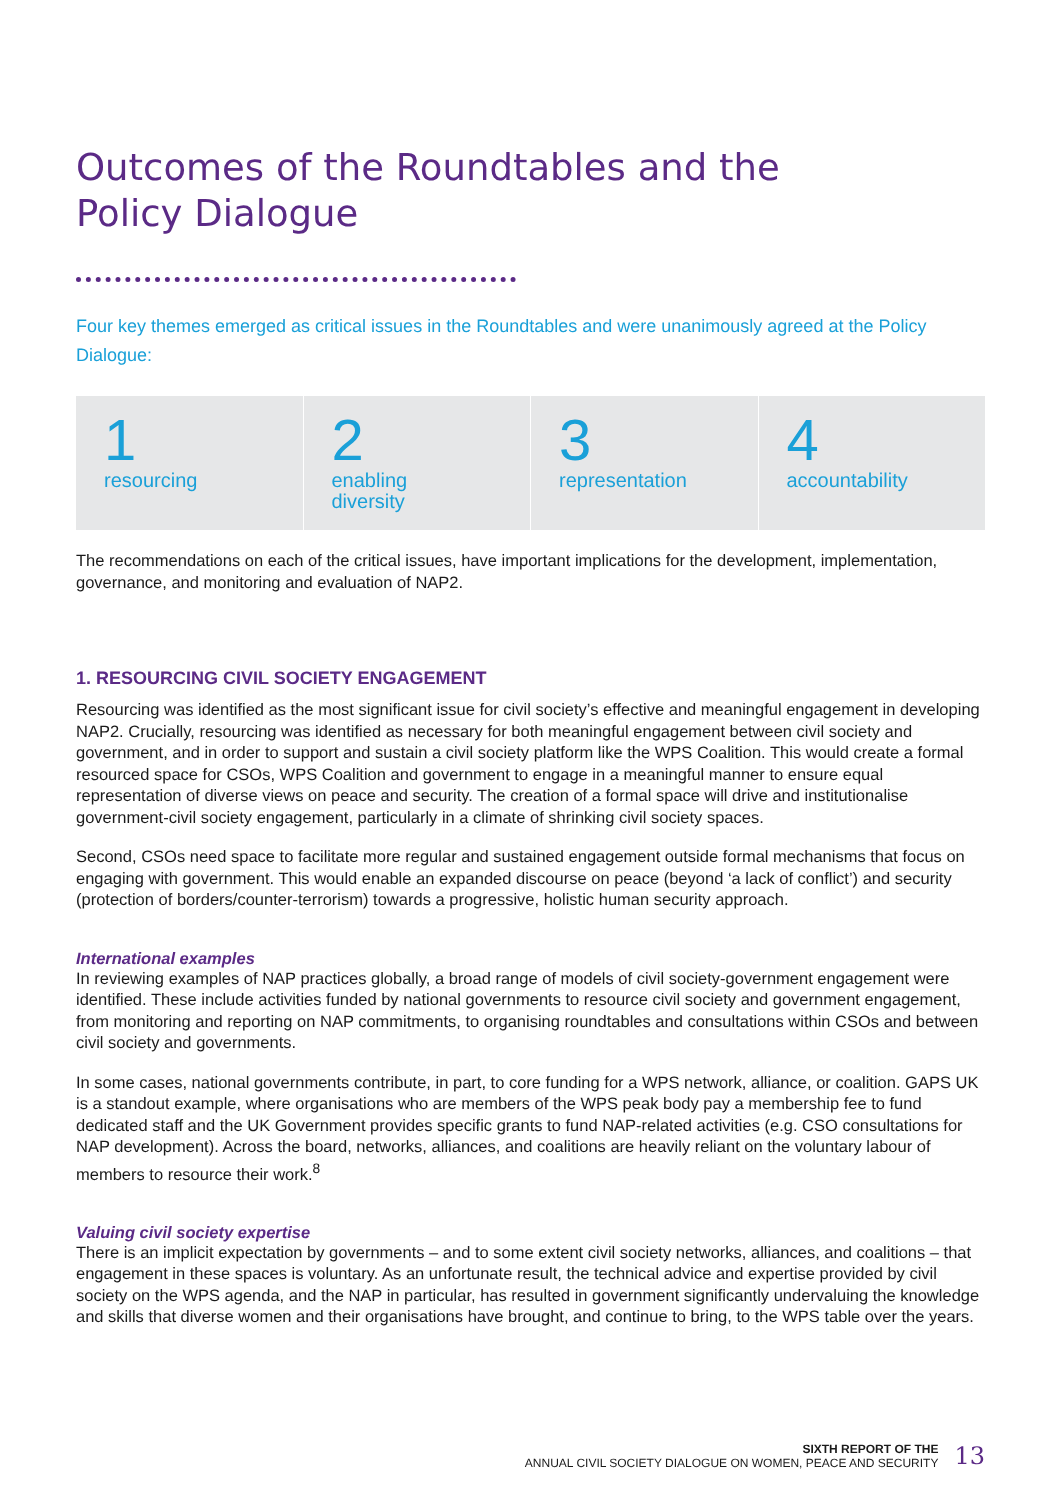Outcomes of the Roundtables and the
Policy Dialogue
Four key themes emerged as critical issues in the Roundtables and were unanimously agreed at the Policy Dialogue:
1
resourcing
2
enabling
diversity
3
representation
4
accountability
The recommendations on each of the critical issues, have important implications for the development, implementation, governance, and monitoring and evaluation of NAP2.
1. RESOURCING CIVIL SOCIETY ENGAGEMENT
Resourcing was identified as the most significant issue for civil society’s effective and meaningful engagement in developing NAP2. Crucially, resourcing was identified as necessary for both meaningful engagement between civil society and government, and in order to support and sustain a civil society platform like the WPS Coalition. This would create a formal resourced space for CSOs, WPS Coalition and government to engage in a meaningful manner to ensure equal representation of diverse views on peace and security. The creation of a formal space will drive and institutionalise government-civil society engagement, particularly in a climate of shrinking civil society spaces.
Second, CSOs need space to facilitate more regular and sustained engagement outside formal mechanisms that focus on engaging with government. This would enable an expanded discourse on peace (beyond ‘a lack of conflict’) and security (protection of borders/counter-terrorism) towards a progressive, holistic human security approach.
International examples
In reviewing examples of NAP practices globally, a broad range of models of civil society-government engagement were identified. These include activities funded by national governments to resource civil society and government engagement, from monitoring and reporting on NAP commitments, to organising roundtables and consultations within CSOs and between civil society and governments.
In some cases, national governments contribute, in part, to core funding for a WPS network, alliance, or coalition. GAPS UK is a standout example, where organisations who are members of the WPS peak body pay a membership fee to fund dedicated staff and the UK Government provides specific grants to fund NAP-related activities (e.g. CSO consultations for NAP development). Across the board, networks, alliances, and coalitions are heavily reliant on the voluntary labour of members to resource their work.<sup>8</sup>
Valuing civil society expertise
There is an implicit expectation by governments – and to some extent civil society networks, alliances, and coalitions – that engagement in these spaces is voluntary. As an unfortunate result, the technical advice and expertise provided by civil society on the WPS agenda, and the NAP in particular, has resulted in government significantly undervaluing the knowledge and skills that diverse women and their organisations have brought, and continue to bring, to the WPS table over the years.
SIXTH REPORT OF THE
ANNUAL CIVIL SOCIETY DIALOGUE ON WOMEN, PEACE AND SECURITY
13